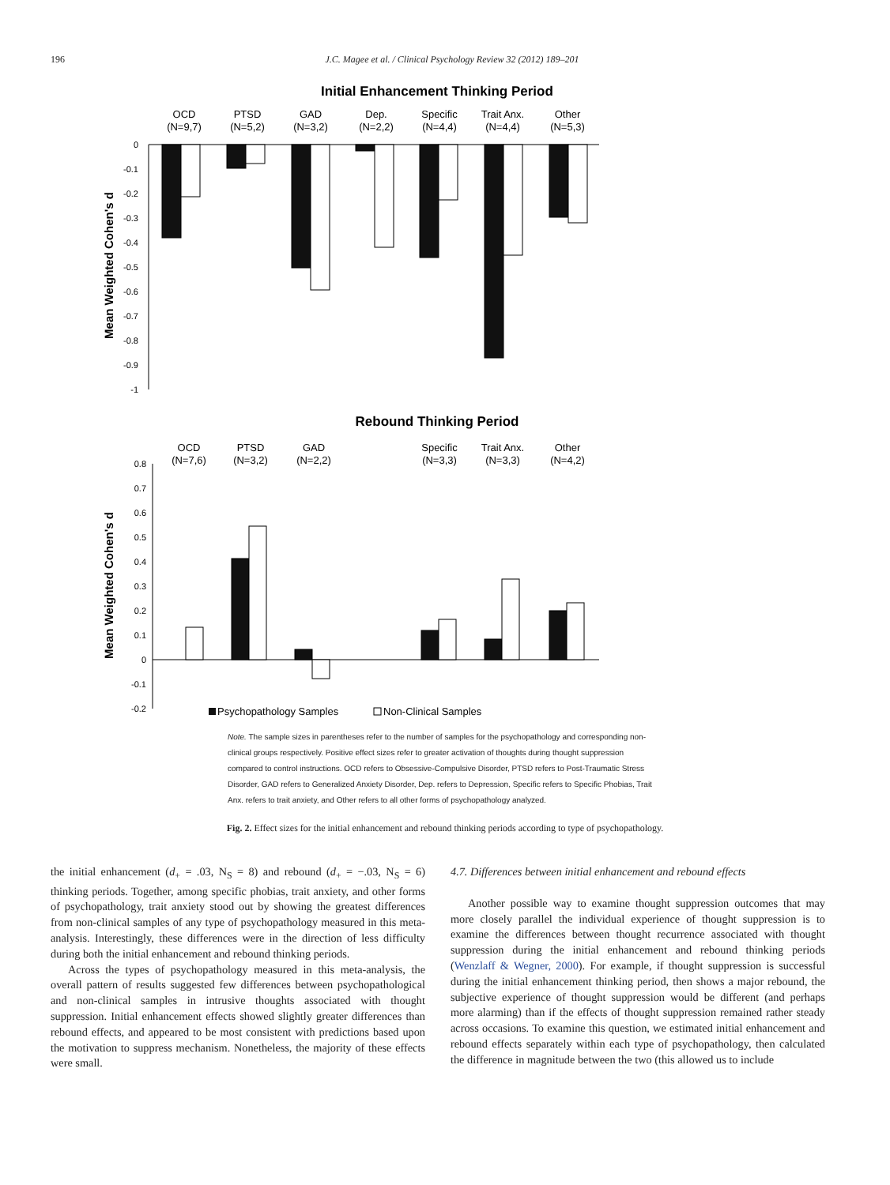196 J.C. Magee et al. / Clinical Psychology Review 32 (2012) 189–201
Initial Enhancement Thinking Period
OCD
(N=9,7)
PTSD
(N=5,2)
GAD
(N=3,2)
Dep.
(N=2,2)
Specific
(N=4,4)
Trait Anx.
(N=4,4)
Other
(N=5,3)
Mean Weighted Cohen's d
0
-0.1
-0.2
-0.3
-0.4
-0.5
-0.6
-0.7
-0.8
-0.9
-1
Rebound Thinking Period
OCD
(N=7,6)
PTSD
(N=3,2)
GAD
(N=2,2)
Specific
(N=3,3)
Trait Anx.
(N=3,3)
Other
(N=4,2)
Mean Weighted Cohen's d
0.8
0.7
0.6
0.5
0.4
0.3
0.2
0.1
0
-0.1
-0.2
Psychopathology Samples
Non-Clinical Samples
Note. The sample sizes in parentheses refer to the number of samples for the psychopathology and corresponding non-clinical groups respectively. Positive effect sizes refer to greater activation of thoughts during thought suppression compared to control instructions. OCD refers to Obsessive-Compulsive Disorder, PTSD refers to Post-Traumatic Stress Disorder, GAD refers to Generalized Anxiety Disorder, Dep. refers to Depression, Specific refers to Specific Phobias, Trait Anx. refers to trait anxiety, and Other refers to all other forms of psychopathology analyzed.
Fig. 2. Effect sizes for the initial enhancement and rebound thinking periods according to type of psychopathology.
the initial enhancement (d<sub>+</sub> = .03, N<sub>S</sub> = 8) and rebound (d<sub>+</sub> = −.03, N<sub>S</sub> = 6) thinking periods. Together, among specific phobias, trait anxiety, and other forms of psychopathology, trait anxiety stood out by showing the greatest differences from non-clinical samples of any type of psychopathology measured in this meta-analysis. Interestingly, these differences were in the direction of less difficulty during both the initial enhancement and rebound thinking periods.
Across the types of psychopathology measured in this meta-analysis, the overall pattern of results suggested few differences between psychopathological and non-clinical samples in intrusive thoughts associated with thought suppression. Initial enhancement effects showed slightly greater differences than rebound effects, and appeared to be most consistent with predictions based upon the motivation to suppress mechanism. Nonetheless, the majority of these effects were small.
4.7. Differences between initial enhancement and rebound effects
Another possible way to examine thought suppression outcomes that may more closely parallel the individual experience of thought suppression is to examine the differences between thought recurrence associated with thought suppression during the initial enhancement and rebound thinking periods (Wenzlaff & Wegner, 2000). For example, if thought suppression is successful during the initial enhancement thinking period, then shows a major rebound, the subjective experience of thought suppression would be different (and perhaps more alarming) than if the effects of thought suppression remained rather steady across occasions. To examine this question, we estimated initial enhancement and rebound effects separately within each type of psychopathology, then calculated the difference in magnitude between the two (this allowed us to include